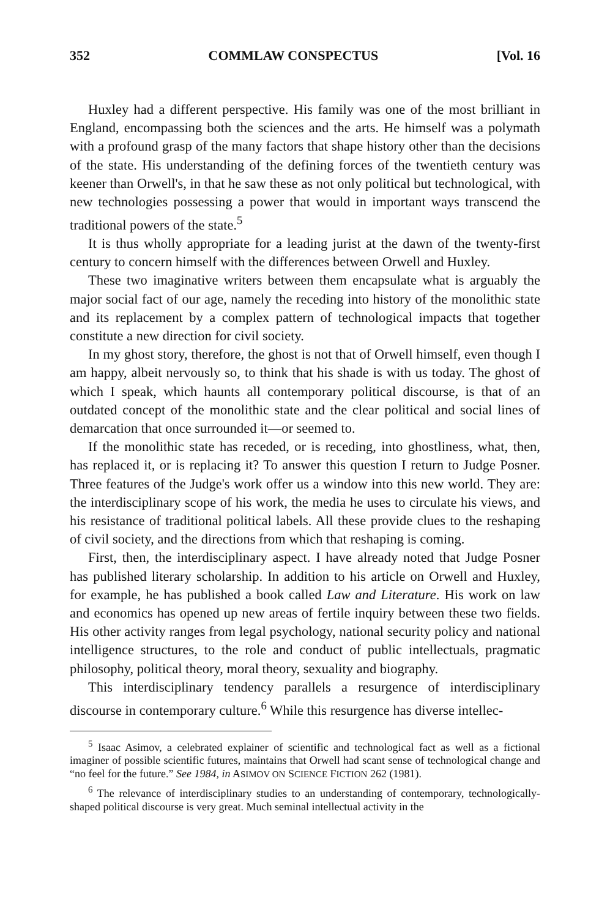352 COMMLAW CONSPECTUS [Vol. 16
Huxley had a different perspective. His family was one of the most brilliant in England, encompassing both the sciences and the arts. He himself was a polymath with a profound grasp of the many factors that shape history other than the decisions of the state. His understanding of the defining forces of the twentieth century was keener than Orwell's, in that he saw these as not only political but technological, with new technologies possessing a power that would in important ways transcend the traditional powers of the state.<sup>5</sup>
It is thus wholly appropriate for a leading jurist at the dawn of the twenty-first century to concern himself with the differences between Orwell and Huxley.
These two imaginative writers between them encapsulate what is arguably the major social fact of our age, namely the receding into history of the monolithic state and its replacement by a complex pattern of technological impacts that together constitute a new direction for civil society.
In my ghost story, therefore, the ghost is not that of Orwell himself, even though I am happy, albeit nervously so, to think that his shade is with us today. The ghost of which I speak, which haunts all contemporary political discourse, is that of an outdated concept of the monolithic state and the clear political and social lines of demarcation that once surrounded it—or seemed to.
If the monolithic state has receded, or is receding, into ghostliness, what, then, has replaced it, or is replacing it? To answer this question I return to Judge Posner. Three features of the Judge's work offer us a window into this new world. They are: the interdisciplinary scope of his work, the media he uses to circulate his views, and his resistance of traditional political labels. All these provide clues to the reshaping of civil society, and the directions from which that reshaping is coming.
First, then, the interdisciplinary aspect. I have already noted that Judge Posner has published literary scholarship. In addition to his article on Orwell and Huxley, for example, he has published a book called Law and Literature. His work on law and economics has opened up new areas of fertile inquiry between these two fields. His other activity ranges from legal psychology, national security policy and national intelligence structures, to the role and conduct of public intellectuals, pragmatic philosophy, political theory, moral theory, sexuality and biography.
This interdisciplinary tendency parallels a resurgence of interdisciplinary discourse in contemporary culture.<sup>6</sup> While this resurgence has diverse intellec-
<sup>5</sup> Isaac Asimov, a celebrated explainer of scientific and technological fact as well as a fictional imaginer of possible scientific futures, maintains that Orwell had scant sense of technological change and “no feel for the future.” See 1984, in ASIMOV ON SCIENCE FICTION 262 (1981).
<sup>6</sup> The relevance of interdisciplinary studies to an understanding of contemporary, technologically-shaped political discourse is very great. Much seminal intellectual activity in the